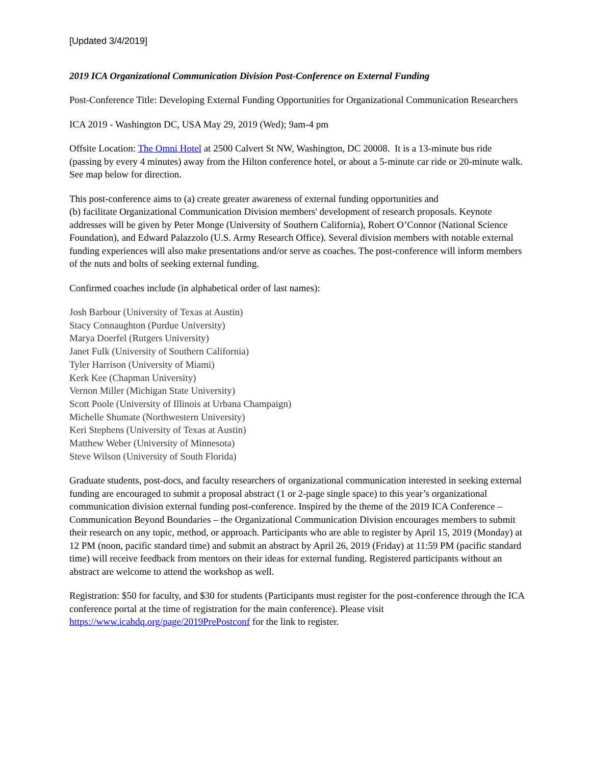[Updated 3/4/2019]
2019 ICA Organizational Communication Division Post-Conference on External Funding
Post-Conference Title: Developing External Funding Opportunities for Organizational Communication Researchers
ICA 2019 - Washington DC, USA May 29, 2019 (Wed); 9am-4 pm
Offsite Location: The Omni Hotel at 2500 Calvert St NW, Washington, DC 20008. It is a 13-minute bus ride (passing by every 4 minutes) away from the Hilton conference hotel, or about a 5-minute car ride or 20-minute walk. See map below for direction.
This post-conference aims to (a) create greater awareness of external funding opportunities and
(b) facilitate Organizational Communication Division members' development of research proposals. Keynote addresses will be given by Peter Monge (University of Southern California), Robert O’Connor (National Science Foundation), and Edward Palazzolo (U.S. Army Research Office). Several division members with notable external funding experiences will also make presentations and/or serve as coaches. The post-conference will inform members of the nuts and bolts of seeking external funding.
Confirmed coaches include (in alphabetical order of last names):
Josh Barbour (University of Texas at Austin)
Stacy Connaughton (Purdue University)
Marya Doerfel (Rutgers University)
Janet Fulk (University of Southern California)
Tyler Harrison (University of Miami)
Kerk Kee (Chapman University)
Vernon Miller (Michigan State University)
Scott Poole (University of Illinois at Urbana Champaign)
Michelle Shumate (Northwestern University)
Keri Stephens (University of Texas at Austin)
Matthew Weber (University of Minnesota)
Steve Wilson (University of South Florida)
Graduate students, post-docs, and faculty researchers of organizational communication interested in seeking external funding are encouraged to submit a proposal abstract (1 or 2-page single space) to this year’s organizational communication division external funding post-conference. Inspired by the theme of the 2019 ICA Conference – Communication Beyond Boundaries – the Organizational Communication Division encourages members to submit their research on any topic, method, or approach. Participants who are able to register by April 15, 2019 (Monday) at 12 PM (noon, pacific standard time) and submit an abstract by April 26, 2019 (Friday) at 11:59 PM (pacific standard time) will receive feedback from mentors on their ideas for external funding. Registered participants without an abstract are welcome to attend the workshop as well.
Registration: $50 for faculty, and $30 for students (Participants must register for the post-conference through the ICA conference portal at the time of registration for the main conference). Please visit https://www.icahdq.org/page/2019PrePostconf for the link to register.